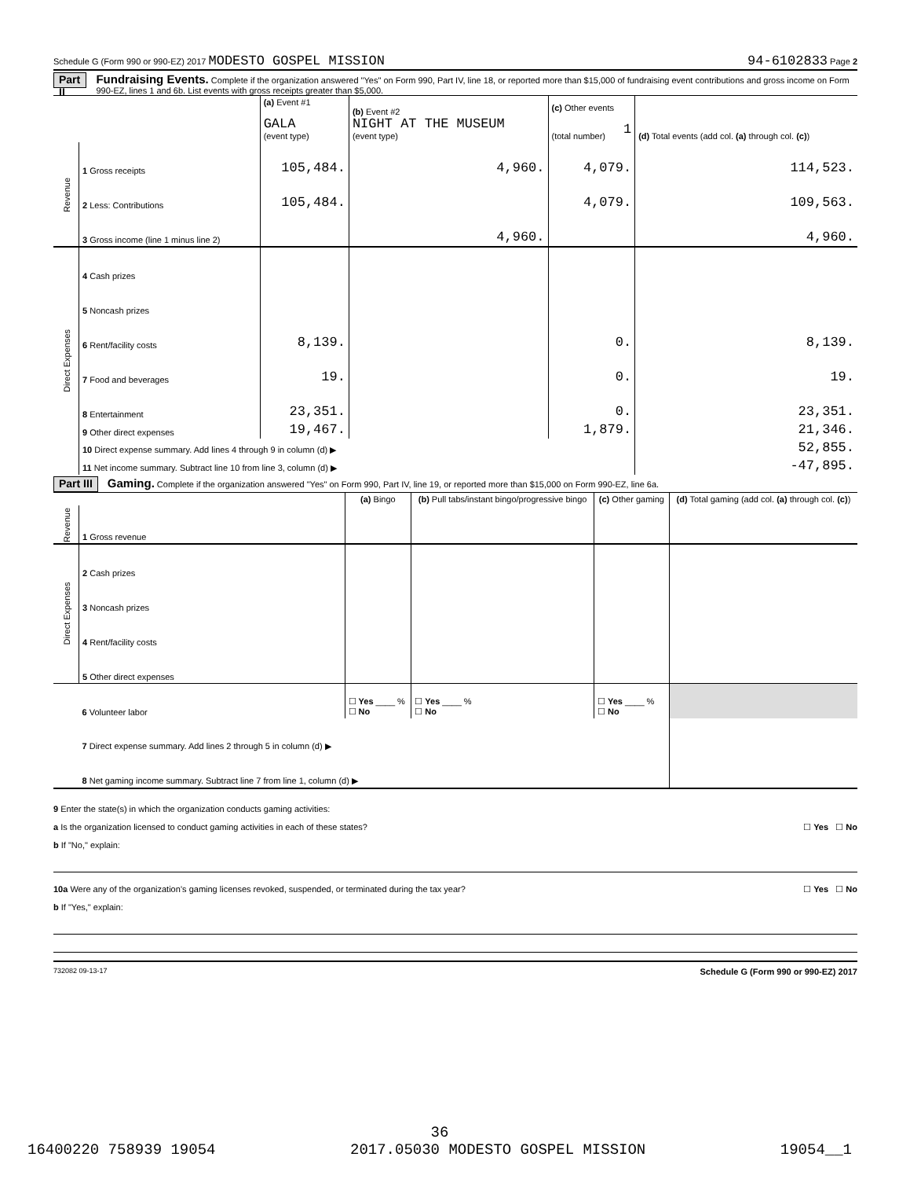Schedule G (Form 990 or 990-EZ) 2017 MODESTO GOSPEL MISSION 94-6102833 Page 2
Part II
Fundraising Events. Complete if the organization answered "Yes" on Form 990, Part IV, line 18, or reported more than $15,000 of fundraising event contributions and gross income on Form 990-EZ, lines 1 and 6b. List events with gross receipts greater than $5,000.
| | | (a) Event #1 GALA (event type) | (b) Event #2 NIGHT AT THE MUSEUM (event type) | (c) Other events 1 (total number) | (d) Total events (add col. (a) through col. (c) ) |
| Revenue | 1 Gross receipts | 105,484. | 4,960. | 4,079. | 114,523. |
| | 2 Less: Contributions | 105,484. | | 4,079. | 109,563. |
| | 3 Gross income (line 1 minus line 2) | | 4,960. | | 4,960. |
| Direct Expenses | 4 Cash prizes | | | | |
| | 5 Noncash prizes | | | | |
| | 6 Rent/facility costs | 8,139. | | 0. | 8,139. |
| | 7 Food and beverages | 19. | | 0. | 19. |
| | 8 Entertainment | 23,351. | | 0. | 23,351. |
| | 9 Other direct expenses | 19,467. | | 1,879. | 21,346. |
| | 10 Direct expense summary. Add lines 4 through 9 in column (d) ▶ | | | | 52,855. |
| | 11 Net income summary. Subtract line 10 from line 3, column (d) ▶ | | | | -47,895. |
Part III
Gaming. Complete if the organization answered "Yes" on Form 990, Part IV, line 19, or reported more than $15,000 on Form 990-EZ, line 6a.
| | | (a) Bingo | (b) Pull tabs/instant bingo/progressive bingo | (c) Other gaming | (d) Total gaming (add col. (a) through col. (c) ) |
| Revenue | 1 Gross revenue | | | | |
| Direct Expenses | 2 Cash prizes | | | | |
| | 3 Noncash prizes | | | | |
| | 4 Rent/facility costs | | | | |
| | 5 Other direct expenses | | | | |
| | 6 Volunteer labor | ☐ Yes ____ % ☐ No | ☐ Yes ____ % ☐ No | ☐ Yes ____ % ☐ No | |
| | 7 Direct expense summary. Add lines 2 through 5 in column (d) ▶ | | | | |
| | 8 Net gaming income summary. Subtract line 7 from line 1, column (d) ▶ | | | | |
9 Enter the state(s) in which the organization conducts gaming activities:
a Is the organization licensed to conduct gaming activities in each of these states? ☐ Yes ☐ No
b If "No," explain:
10a Were any of the organization’s gaming licenses revoked, suspended, or terminated during the tax year? ☐ Yes ☐ No
b If "Yes," explain:
732082 09-13-17 Schedule G (Form 990 or 990-EZ) 2017
36
16400220 758939 19054 2017.05030 MODESTO GOSPEL MISSION 19054__1